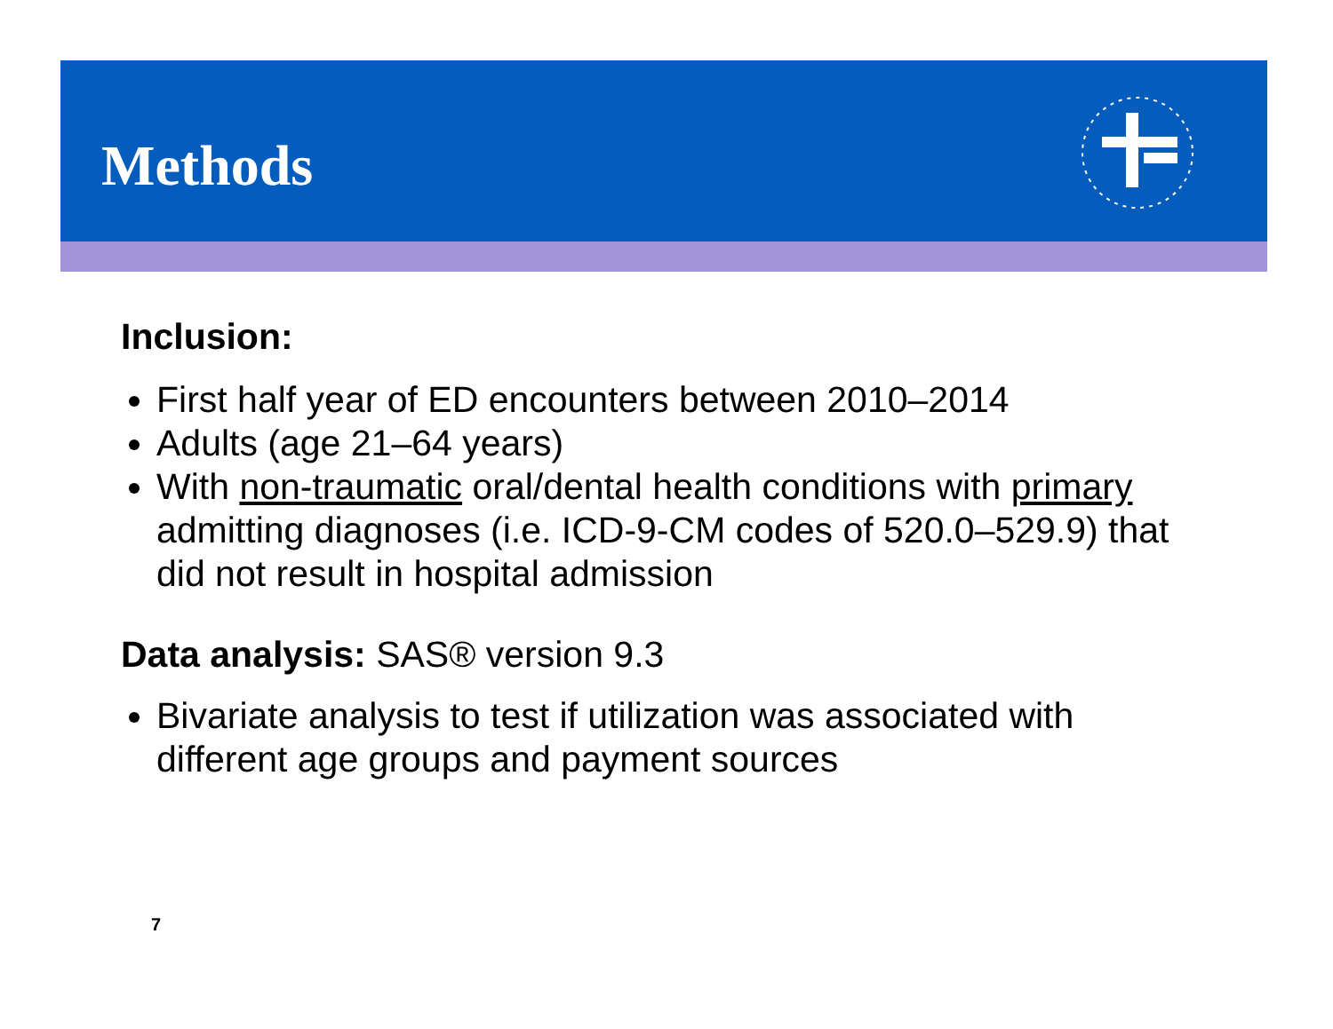Methods
Inclusion:
First half year of ED encounters between 2010–2014
Adults (age 21–64 years)
With non-traumatic oral/dental health conditions with primary admitting diagnoses (i.e. ICD-9-CM codes of 520.0–529.9) that did not result in hospital admission
Data analysis: SAS® version 9.3
Bivariate analysis to test if utilization was associated with different age groups and payment sources
7